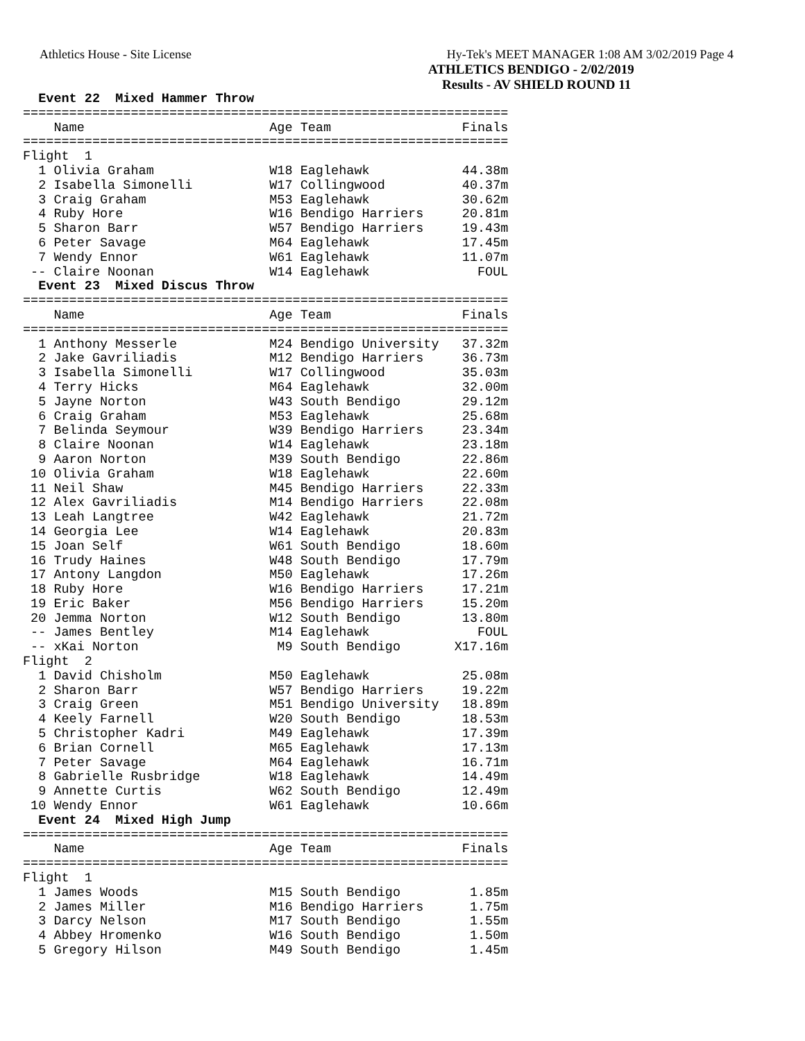Athletics House - Site License Hy-Tek's MEET MANAGER 1:08 AM 3/02/2019 Page 4
ATHLETICS BENDIGO - 2/02/2019
Results - AV SHIELD ROUND 11
  Event 22  Mixed Hammer Throw
===============================================================
    Name                        Age Team                 Finals
===============================================================
Flight  1
  1 Olivia Graham               W18 Eaglehawk            44.38m
  2 Isabella Simonelli          W17 Collingwood          40.37m
  3 Craig Graham                M53 Eaglehawk            30.62m
  4 Ruby Hore                   W16 Bendigo Harriers     20.81m
  5 Sharon Barr                 W57 Bendigo Harriers     19.43m
  6 Peter Savage                M64 Eaglehawk            17.45m
  7 Wendy Ennor                 W61 Eaglehawk            11.07m
 -- Claire Noonan               W14 Eaglehawk              FOUL
  Event 23  Mixed Discus Throw
===============================================================
    Name                        Age Team                 Finals
===============================================================
  1 Anthony Messerle            M24 Bendigo University   37.32m
  2 Jake Gavriliadis            M12 Bendigo Harriers     36.73m
  3 Isabella Simonelli          W17 Collingwood          35.03m
  4 Terry Hicks                 M64 Eaglehawk            32.00m
  5 Jayne Norton                W43 South Bendigo        29.12m
  6 Craig Graham                M53 Eaglehawk            25.68m
  7 Belinda Seymour             W39 Bendigo Harriers     23.34m
  8 Claire Noonan               W14 Eaglehawk            23.18m
  9 Aaron Norton                M39 South Bendigo        22.86m
 10 Olivia Graham               W18 Eaglehawk            22.60m
 11 Neil Shaw                   M45 Bendigo Harriers     22.33m
 12 Alex Gavriliadis            M14 Bendigo Harriers     22.08m
 13 Leah Langtree               W42 Eaglehawk            21.72m
 14 Georgia Lee                 W14 Eaglehawk            20.83m
 15 Joan Self                   W61 South Bendigo        18.60m
 16 Trudy Haines                W48 South Bendigo        17.79m
 17 Antony Langdon              M50 Eaglehawk            17.26m
 18 Ruby Hore                   W16 Bendigo Harriers     17.21m
 19 Eric Baker                  M56 Bendigo Harriers     15.20m
 20 Jemma Norton                W12 South Bendigo        13.80m
 -- James Bentley               M14 Eaglehawk              FOUL
 -- xKai Norton                  M9 South Bendigo       X17.16m
Flight  2
  1 David Chisholm              M50 Eaglehawk            25.08m
  2 Sharon Barr                 W57 Bendigo Harriers     19.22m
  3 Craig Green                 M51 Bendigo University   18.89m
  4 Keely Farnell               W20 South Bendigo        18.53m
  5 Christopher Kadri           M49 Eaglehawk            17.39m
  6 Brian Cornell               M65 Eaglehawk            17.13m
  7 Peter Savage                M64 Eaglehawk            16.71m
  8 Gabrielle Rusbridge         W18 Eaglehawk            14.49m
  9 Annette Curtis              W62 South Bendigo        12.49m
 10 Wendy Ennor                 W61 Eaglehawk            10.66m
  Event 24  Mixed High Jump
===============================================================
    Name                        Age Team                 Finals
===============================================================
Flight  1
  1 James Woods                 M15 South Bendigo         1.85m
  2 James Miller                M16 Bendigo Harriers      1.75m
  3 Darcy Nelson                M17 South Bendigo         1.55m
  4 Abbey Hromenko              W16 South Bendigo         1.50m
  5 Gregory Hilson              M49 South Bendigo         1.45m